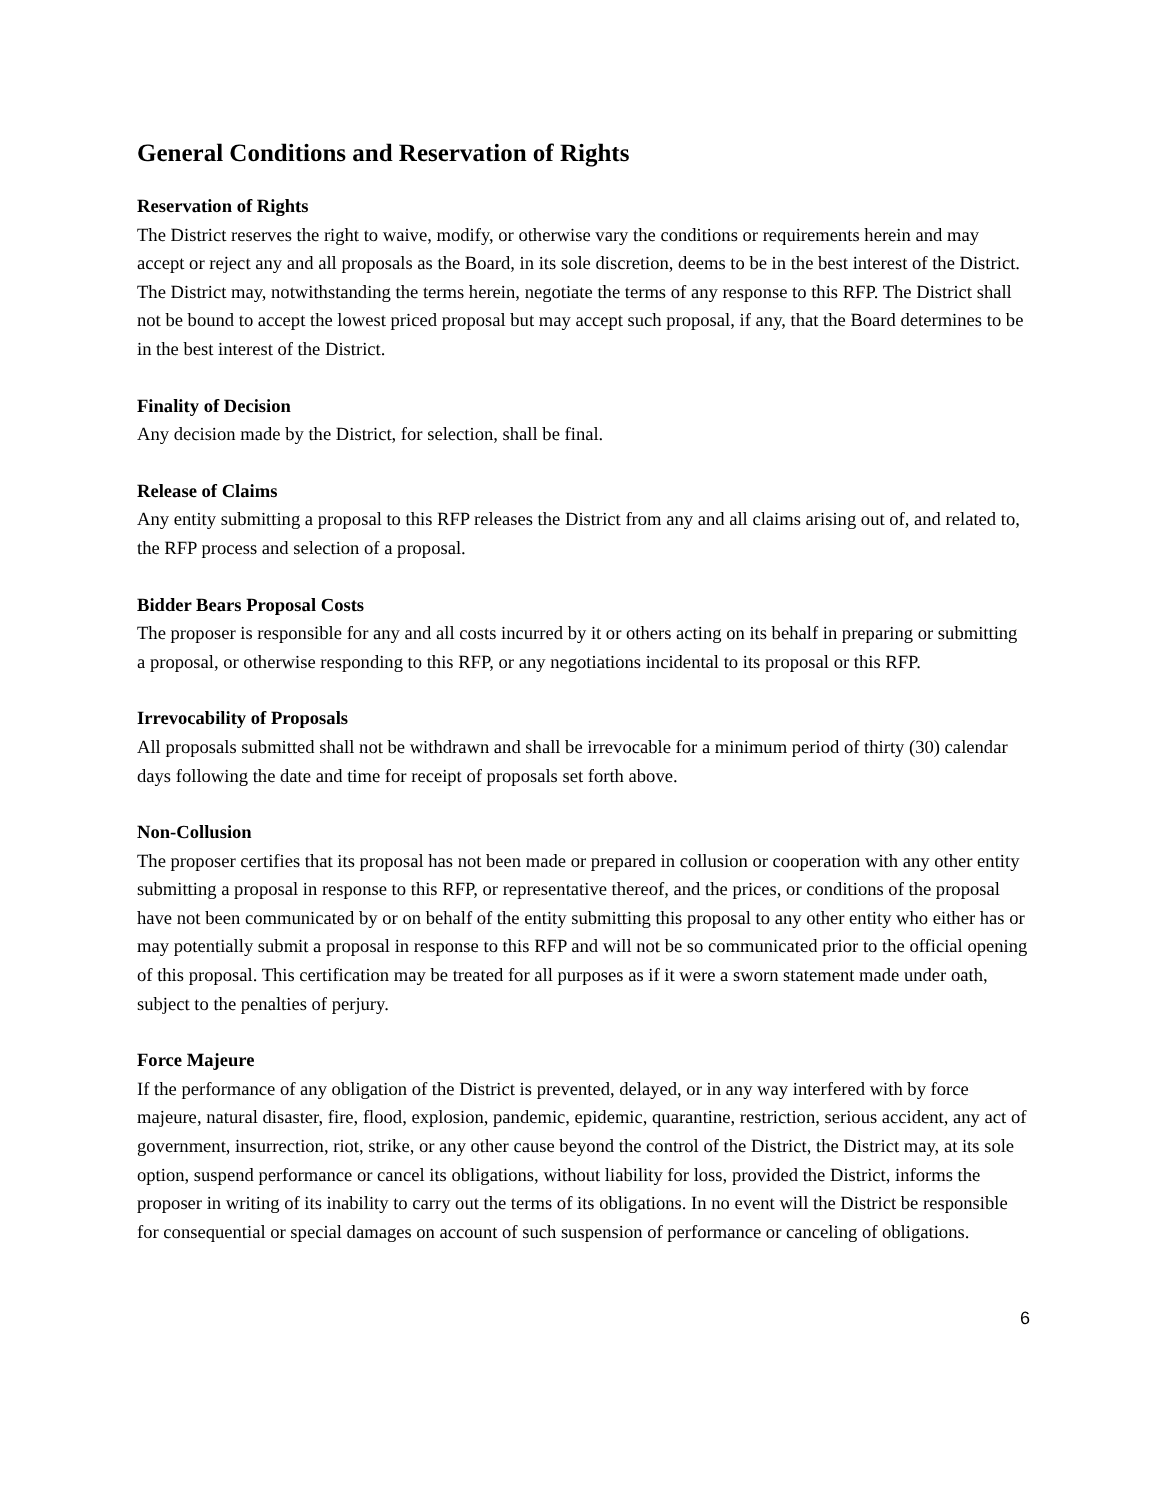General Conditions and Reservation of Rights
Reservation of Rights
The District reserves the right to waive, modify, or otherwise vary the conditions or requirements herein and may accept or reject any and all proposals as the Board, in its sole discretion, deems to be in the best interest of the District. The District may, notwithstanding the terms herein, negotiate the terms of any response to this RFP. The District shall not be bound to accept the lowest priced proposal but may accept such proposal, if any, that the Board determines to be in the best interest of the District.
Finality of Decision
Any decision made by the District, for selection, shall be final.
Release of Claims
Any entity submitting a proposal to this RFP releases the District from any and all claims arising out of, and related to, the RFP process and selection of a proposal.
Bidder Bears Proposal Costs
The proposer is responsible for any and all costs incurred by it or others acting on its behalf in preparing or submitting a proposal, or otherwise responding to this RFP, or any negotiations incidental to its proposal or this RFP.
Irrevocability of Proposals
All proposals submitted shall not be withdrawn and shall be irrevocable for a minimum period of thirty (30) calendar days following the date and time for receipt of proposals set forth above.
Non-Collusion
The proposer certifies that its proposal has not been made or prepared in collusion or cooperation with any other entity submitting a proposal in response to this RFP, or representative thereof, and the prices, or conditions of the proposal have not been communicated by or on behalf of the entity submitting this proposal to any other entity who either has or may potentially submit a proposal in response to this RFP and will not be so communicated prior to the official opening of this proposal. This certification may be treated for all purposes as if it were a sworn statement made under oath, subject to the penalties of perjury.
Force Majeure
If the performance of any obligation of the District is prevented, delayed, or in any way interfered with by force majeure, natural disaster, fire, flood, explosion, pandemic, epidemic, quarantine, restriction, serious accident, any act of government, insurrection, riot, strike, or any other cause beyond the control of the District, the District may, at its sole option, suspend performance or cancel its obligations, without liability for loss, provided the District, informs the proposer in writing of its inability to carry out the terms of its obligations. In no event will the District be responsible for consequential or special damages on account of such suspension of performance or canceling of obligations.
6